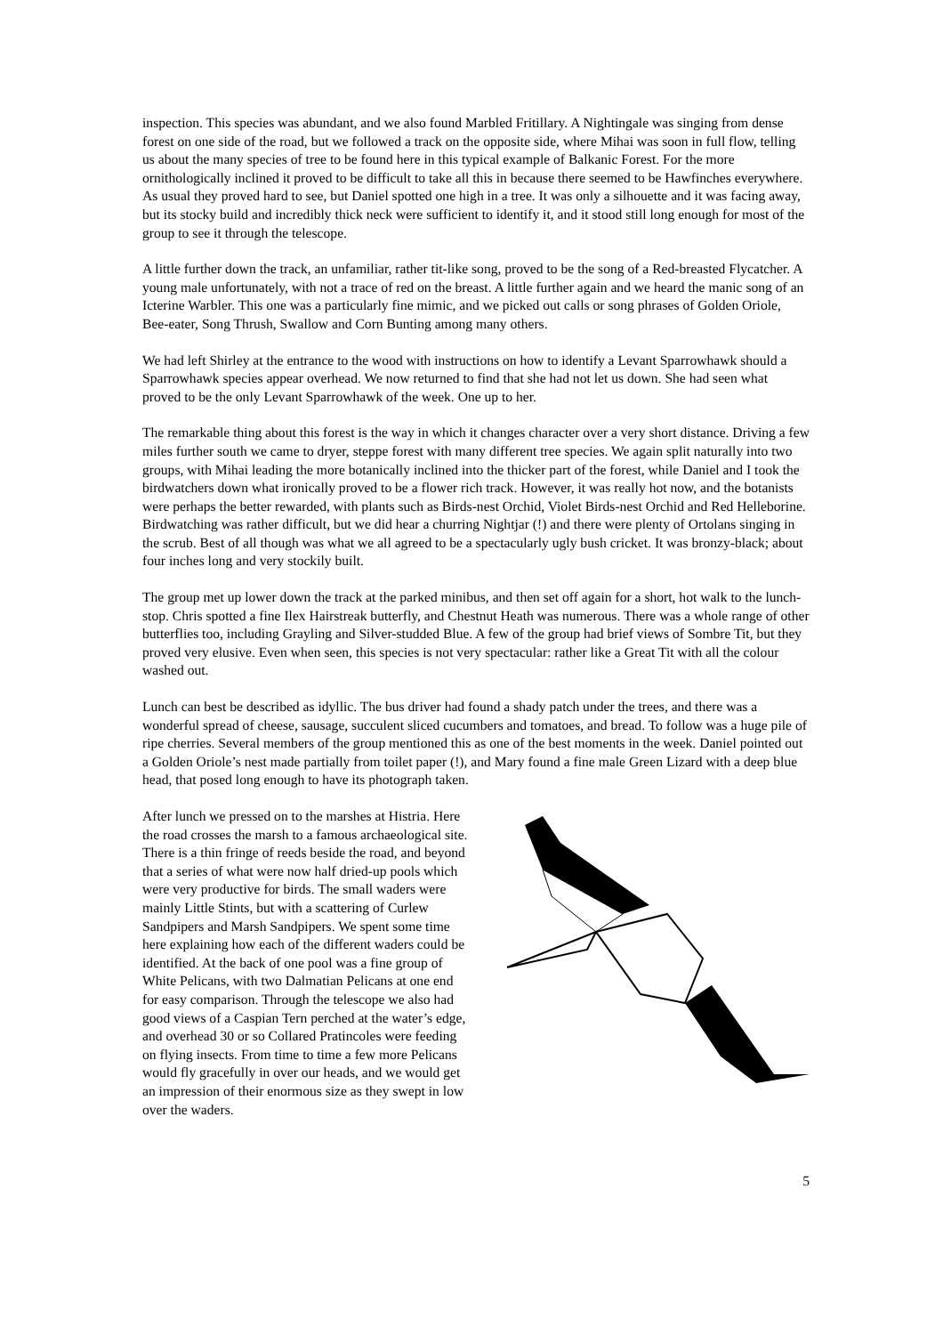inspection. This species was abundant, and we also found Marbled Fritillary. A Nightingale was singing from dense forest on one side of the road, but we followed a track on the opposite side, where Mihai was soon in full flow, telling us about the many species of tree to be found here in this typical example of Balkanic Forest. For the more ornithologically inclined it proved to be difficult to take all this in because there seemed to be Hawfinches everywhere. As usual they proved hard to see, but Daniel spotted one high in a tree. It was only a silhouette and it was facing away, but its stocky build and incredibly thick neck were sufficient to identify it, and it stood still long enough for most of the group to see it through the telescope.
A little further down the track, an unfamiliar, rather tit-like song, proved to be the song of a Red-breasted Flycatcher. A young male unfortunately, with not a trace of red on the breast. A little further again and we heard the manic song of an Icterine Warbler. This one was a particularly fine mimic, and we picked out calls or song phrases of Golden Oriole, Bee-eater, Song Thrush, Swallow and Corn Bunting among many others.
We had left Shirley at the entrance to the wood with instructions on how to identify a Levant Sparrowhawk should a Sparrowhawk species appear overhead. We now returned to find that she had not let us down. She had seen what proved to be the only Levant Sparrowhawk of the week. One up to her.
The remarkable thing about this forest is the way in which it changes character over a very short distance. Driving a few miles further south we came to dryer, steppe forest with many different tree species. We again split naturally into two groups, with Mihai leading the more botanically inclined into the thicker part of the forest, while Daniel and I took the birdwatchers down what ironically proved to be a flower rich track. However, it was really hot now, and the botanists were perhaps the better rewarded, with plants such as Birds-nest Orchid, Violet Birds-nest Orchid and Red Helleborine. Birdwatching was rather difficult, but we did hear a churring Nightjar (!) and there were plenty of Ortolans singing in the scrub. Best of all though was what we all agreed to be a spectacularly ugly bush cricket. It was bronzy-black; about four inches long and very stockily built.
The group met up lower down the track at the parked minibus, and then set off again for a short, hot walk to the lunch-stop. Chris spotted a fine Ilex Hairstreak butterfly, and Chestnut Heath was numerous. There was a whole range of other butterflies too, including Grayling and Silver-studded Blue. A few of the group had brief views of Sombre Tit, but they proved very elusive. Even when seen, this species is not very spectacular: rather like a Great Tit with all the colour washed out.
Lunch can best be described as idyllic. The bus driver had found a shady patch under the trees, and there was a wonderful spread of cheese, sausage, succulent sliced cucumbers and tomatoes, and bread. To follow was a huge pile of ripe cherries. Several members of the group mentioned this as one of the best moments in the week. Daniel pointed out a Golden Oriole’s nest made partially from toilet paper (!), and Mary found a fine male Green Lizard with a deep blue head, that posed long enough to have its photograph taken.
After lunch we pressed on to the marshes at Histria. Here the road crosses the marsh to a famous archaeological site. There is a thin fringe of reeds beside the road, and beyond that a series of what were now half dried-up pools which were very productive for birds. The small waders were mainly Little Stints, but with a scattering of Curlew Sandpipers and Marsh Sandpipers. We spent some time here explaining how each of the different waders could be identified. At the back of one pool was a fine group of White Pelicans, with two Dalmatian Pelicans at one end for easy comparison. Through the telescope we also had good views of a Caspian Tern perched at the water’s edge, and overhead 30 or so Collared Pratincoles were feeding on flying insects. From time to time a few more Pelicans would fly gracefully in over our heads, and we would get an impression of their enormous size as they swept in low over the waders.
5